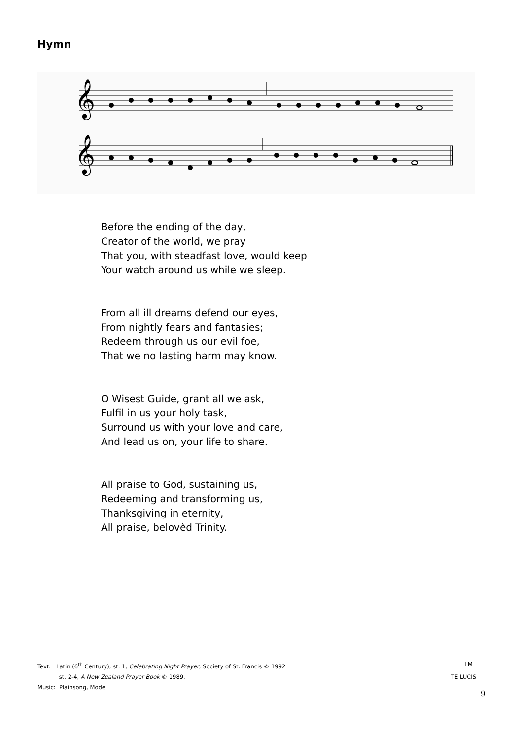Hymn
𝄞
𝄞
Before the ending of the day,
Creator of the world, we pray
That you, with steadfast love, would keep
Your watch around us while we sleep.
From all ill dreams defend our eyes,
From nightly fears and fantasies;
Redeem through us our evil foe,
That we no lasting harm may know.
O Wisest Guide, grant all we ask,
Fulfil in us your holy task,
Surround us with your love and care,
And lead us on, your life to share.
All praise to God, sustaining us,
Redeeming and transforming us,
Thanksgiving in eternity,
All praise, belovèd Trinity.
Text: Latin (6<sup>th</sup> Century); st. 1, Celebrating Night Prayer, Society of St. Francis © 1992 LM
st. 2-4, A New Zealand Prayer Book © 1989. TE LUCIS
Music: Plainsong, Mode
9